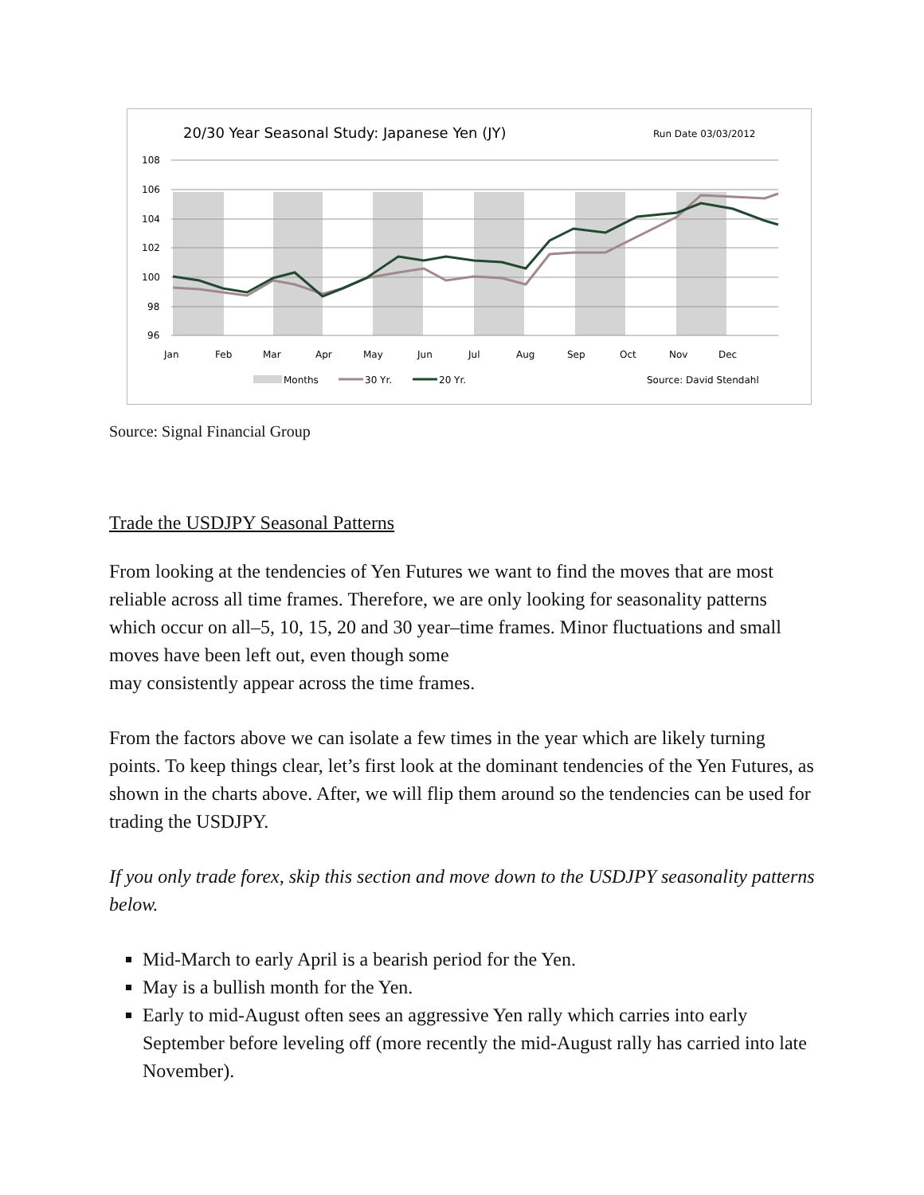20/30 Year Seasonal Study: Japanese Yen (JY)
Run Date 03/03/2012
108
106
104
102
100
98
96
Jan
Feb
Mar
Apr
May
Jun
Jul
Aug
Sep
Oct
Nov
Dec
Months
30 Yr.
20 Yr.
Source: David Stendahl
Source: Signal Financial Group
Trade the USDJPY Seasonal Patterns
From looking at the tendencies of Yen Futures we want to find the moves that are most reliable across all time frames. Therefore, we are only looking for seasonality patterns which occur on all–5, 10, 15, 20 and 30 year–time frames. Minor fluctuations and small moves have been left out, even though some
may consistently appear across the time frames.
From the factors above we can isolate a few times in the year which are likely turning points. To keep things clear, let’s first look at the dominant tendencies of the Yen Futures, as shown in the charts above. After, we will flip them around so the tendencies can be used for trading the USDJPY.
If you only trade forex, skip this section and move down to the USDJPY seasonality patterns below.
Mid-March to early April is a bearish period for the Yen.
May is a bullish month for the Yen.
Early to mid-August often sees an aggressive Yen rally which carries into early September before leveling off (more recently the mid-August rally has carried into late November).